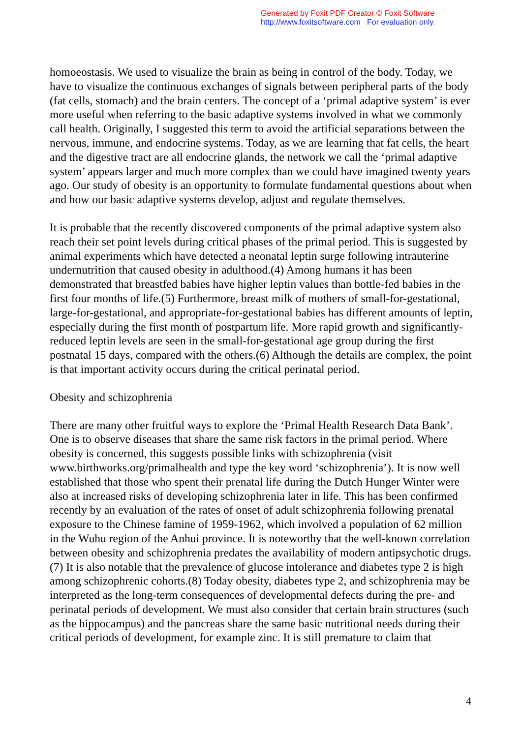Generated by Foxit PDF Creator © Foxit Software
http://www.foxitsoftware.com For evaluation only.
homoeostasis. We used to visualize the brain as being in control of the body. Today, we have to visualize the continuous exchanges of signals between peripheral parts of the body (fat cells, stomach) and the brain centers. The concept of a ‘primal adaptive system’ is ever more useful when referring to the basic adaptive systems involved in what we commonly call health. Originally, I suggested this term to avoid the artificial separations between the nervous, immune, and endocrine systems. Today, as we are learning that fat cells, the heart and the digestive tract are all endocrine glands, the network we call the ‘primal adaptive system’ appears larger and much more complex than we could have imagined twenty years ago. Our study of obesity is an opportunity to formulate fundamental questions about when and how our basic adaptive systems develop, adjust and regulate themselves.
It is probable that the recently discovered components of the primal adaptive system also reach their set point levels during critical phases of the primal period. This is suggested by animal experiments which have detected a neonatal leptin surge following intrauterine undernutrition that caused obesity in adulthood.(4) Among humans it has been demonstrated that breastfed babies have higher leptin values than bottle-fed babies in the first four months of life.(5) Furthermore, breast milk of mothers of small-for-gestational, large-for-gestational, and appropriate-for-gestational babies has different amounts of leptin, especially during the first month of postpartum life. More rapid growth and significantly- reduced leptin levels are seen in the small-for-gestational age group during the first postnatal 15 days, compared with the others.(6) Although the details are complex, the point is that important activity occurs during the critical perinatal period.
Obesity and schizophrenia
There are many other fruitful ways to explore the ‘Primal Health Research Data Bank’. One is to observe diseases that share the same risk factors in the primal period. Where obesity is concerned, this suggests possible links with schizophrenia (visit www.birthworks.org/primalhealth and type the key word ‘schizophrenia’). It is now well established that those who spent their prenatal life during the Dutch Hunger Winter were also at increased risks of developing schizophrenia later in life. This has been confirmed recently by an evaluation of the rates of onset of adult schizophrenia following prenatal exposure to the Chinese famine of 1959-1962, which involved a population of 62 million in the Wuhu region of the Anhui province. It is noteworthy that the well-known correlation between obesity and schizophrenia predates the availability of modern antipsychotic drugs.(7) It is also notable that the prevalence of glucose intolerance and diabetes type 2 is high among schizophrenic cohorts.(8) Today obesity, diabetes type 2, and schizophrenia may be interpreted as the long-term consequences of developmental defects during the pre- and perinatal periods of development. We must also consider that certain brain structures (such as the hippocampus) and the pancreas share the same basic nutritional needs during their critical periods of development, for example zinc. It is still premature to claim that
4